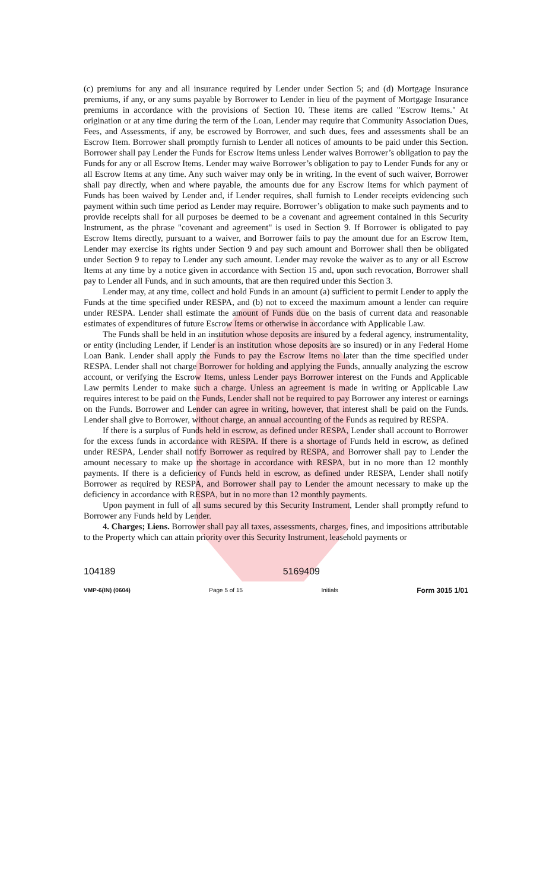(c) premiums for any and all insurance required by Lender under Section 5; and (d) Mortgage Insurance premiums, if any, or any sums payable by Borrower to Lender in lieu of the payment of Mortgage Insurance premiums in accordance with the provisions of Section 10. These items are called "Escrow Items." At origination or at any time during the term of the Loan, Lender may require that Community Association Dues, Fees, and Assessments, if any, be escrowed by Borrower, and such dues, fees and assessments shall be an Escrow Item. Borrower shall promptly furnish to Lender all notices of amounts to be paid under this Section. Borrower shall pay Lender the Funds for Escrow Items unless Lender waives Borrower’s obligation to pay the Funds for any or all Escrow Items. Lender may waive Borrower’s obligation to pay to Lender Funds for any or all Escrow Items at any time. Any such waiver may only be in writing. In the event of such waiver, Borrower shall pay directly, when and where payable, the amounts due for any Escrow Items for which payment of Funds has been waived by Lender and, if Lender requires, shall furnish to Lender receipts evidencing such payment within such time period as Lender may require. Borrower’s obligation to make such payments and to provide receipts shall for all purposes be deemed to be a covenant and agreement contained in this Security Instrument, as the phrase "covenant and agreement" is used in Section 9. If Borrower is obligated to pay Escrow Items directly, pursuant to a waiver, and Borrower fails to pay the amount due for an Escrow Item, Lender may exercise its rights under Section 9 and pay such amount and Borrower shall then be obligated under Section 9 to repay to Lender any such amount. Lender may revoke the waiver as to any or all Escrow Items at any time by a notice given in accordance with Section 15 and, upon such revocation, Borrower shall pay to Lender all Funds, and in such amounts, that are then required under this Section 3.
Lender may, at any time, collect and hold Funds in an amount (a) sufficient to permit Lender to apply the Funds at the time specified under RESPA, and (b) not to exceed the maximum amount a lender can require under RESPA. Lender shall estimate the amount of Funds due on the basis of current data and reasonable estimates of expenditures of future Escrow Items or otherwise in accordance with Applicable Law.
The Funds shall be held in an institution whose deposits are insured by a federal agency, instrumentality, or entity (including Lender, if Lender is an institution whose deposits are so insured) or in any Federal Home Loan Bank. Lender shall apply the Funds to pay the Escrow Items no later than the time specified under RESPA. Lender shall not charge Borrower for holding and applying the Funds, annually analyzing the escrow account, or verifying the Escrow Items, unless Lender pays Borrower interest on the Funds and Applicable Law permits Lender to make such a charge. Unless an agreement is made in writing or Applicable Law requires interest to be paid on the Funds, Lender shall not be required to pay Borrower any interest or earnings on the Funds. Borrower and Lender can agree in writing, however, that interest shall be paid on the Funds. Lender shall give to Borrower, without charge, an annual accounting of the Funds as required by RESPA.
If there is a surplus of Funds held in escrow, as defined under RESPA, Lender shall account to Borrower for the excess funds in accordance with RESPA. If there is a shortage of Funds held in escrow, as defined under RESPA, Lender shall notify Borrower as required by RESPA, and Borrower shall pay to Lender the amount necessary to make up the shortage in accordance with RESPA, but in no more than 12 monthly payments. If there is a deficiency of Funds held in escrow, as defined under RESPA, Lender shall notify Borrower as required by RESPA, and Borrower shall pay to Lender the amount necessary to make up the deficiency in accordance with RESPA, but in no more than 12 monthly payments.
Upon payment in full of all sums secured by this Security Instrument, Lender shall promptly refund to Borrower any Funds held by Lender.
4. Charges; Liens. Borrower shall pay all taxes, assessments, charges, fines, and impositions attributable to the Property which can attain priority over this Security Instrument, leasehold payments or
104189 5169409
VMP-6(IN) (0604) Page 5 of 15 Initials Form 3015 1/01